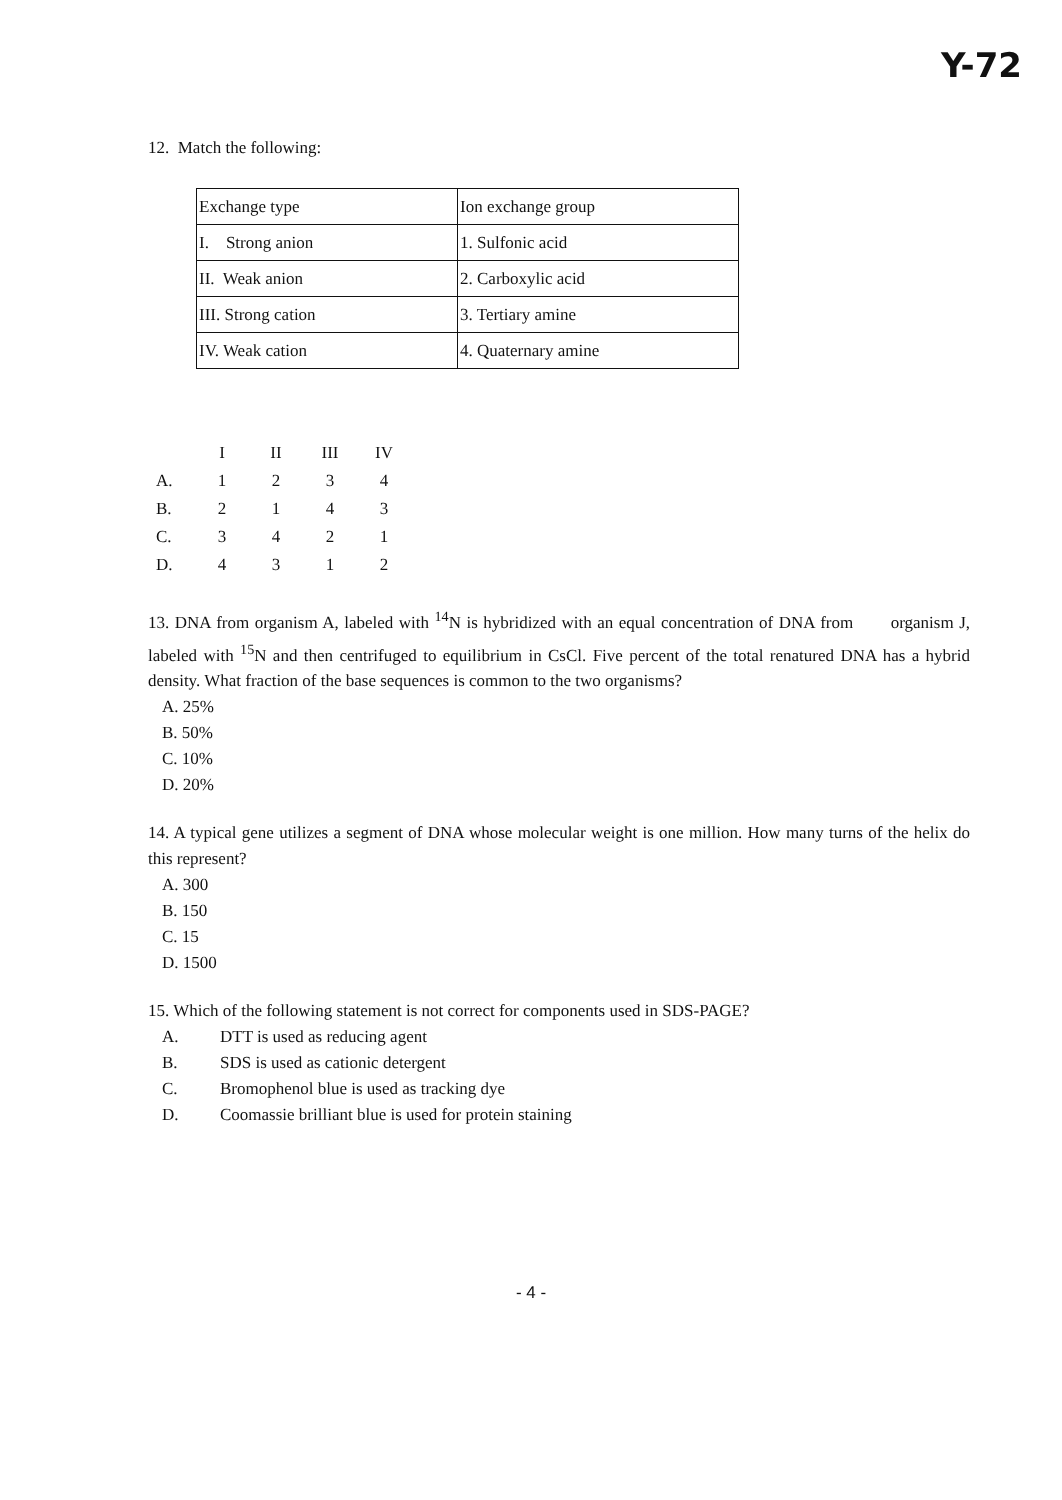Y-72
12. Match the following:
| Exchange type | Ion exchange group |
| I. Strong anion | 1. Sulfonic acid |
| II. Weak anion | 2. Carboxylic acid |
| III. Strong cation | 3. Tertiary amine |
| IV. Weak cation | 4. Quaternary amine |
| | I | II | III | IV |
| A. | 1 | 2 | 3 | 4 |
| B. | 2 | 1 | 4 | 3 |
| C. | 3 | 4 | 2 | 1 |
| D. | 4 | 3 | 1 | 2 |
13. DNA from organism A, labeled with <sup>14</sup>N is hybridized with an equal concentration of DNA from organism J, labeled with <sup>15</sup>N and then centrifuged to equilibrium in CsCl. Five percent of the total renatured DNA has a hybrid density. What fraction of the base sequences is common to the two organisms?
A. 25%
B. 50%
C. 10%
D. 20%
14. A typical gene utilizes a segment of DNA whose molecular weight is one million. How many turns of the helix do this represent?
A. 300
B. 150
C. 15
D. 1500
15. Which of the following statement is not correct for components used in SDS-PAGE?
A. DTT is used as reducing agent
B. SDS is used as cationic detergent
C. Bromophenol blue is used as tracking dye
D. Coomassie brilliant blue is used for protein staining
- 4 -